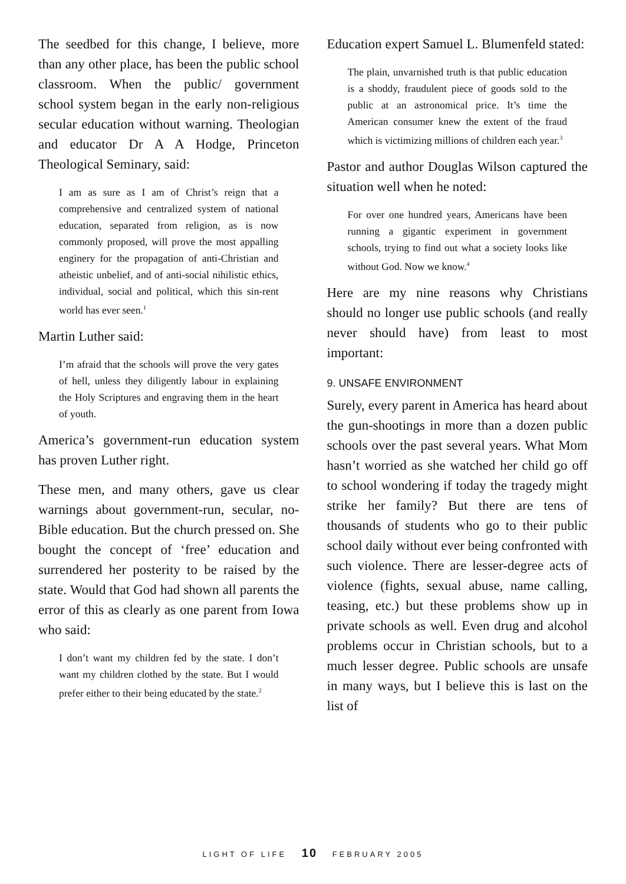The seedbed for this change, I believe, more than any other place, has been the public school classroom. When the public/ government school system began in the early non-religious secular education without warning. Theologian and educator Dr A A Hodge, Princeton Theological Seminary, said:
I am as sure as I am of Christ’s reign that a comprehensive and centralized system of national education, separated from religion, as is now commonly proposed, will prove the most appalling enginery for the propagation of anti-Christian and atheistic unbelief, and of anti-social nihilistic ethics, individual, social and political, which this sin-rent world has ever seen.<sup>1</sup>
Martin Luther said:
I’m afraid that the schools will prove the very gates of hell, unless they diligently labour in explaining the Holy Scriptures and engraving them in the heart of youth.
America’s government-run education system has proven Luther right.
These men, and many others, gave us clear warnings about government-run, secular, no-Bible education. But the church pressed on. She bought the concept of ‘free’ education and surrendered her posterity to be raised by the state. Would that God had shown all parents the error of this as clearly as one parent from Iowa who said:
I don’t want my children fed by the state. I don’t want my children clothed by the state. But I would prefer either to their being educated by the state.<sup>2</sup>
Education expert Samuel L. Blumenfeld stated:
The plain, unvarnished truth is that public education is a shoddy, fraudulent piece of goods sold to the public at an astronomical price. It’s time the American consumer knew the extent of the fraud which is victimizing millions of children each year.<sup>3</sup>
Pastor and author Douglas Wilson captured the situation well when he noted:
For over one hundred years, Americans have been running a gigantic experiment in government schools, trying to find out what a society looks like without God. Now we know.<sup>4</sup>
Here are my nine reasons why Christians should no longer use public schools (and really never should have) from least to most important:
9. UNSAFE ENVIRONMENT
Surely, every parent in America has heard about the gun-shootings in more than a dozen public schools over the past several years. What Mom hasn’t worried as she watched her child go off to school wondering if today the tragedy might strike her family? But there are tens of thousands of students who go to their public school daily without ever being confronted with such violence. There are lesser-degree acts of violence (fights, sexual abuse, name calling, teasing, etc.) but these problems show up in private schools as well. Even drug and alcohol problems occur in Christian schools, but to a much lesser degree. Public schools are unsafe in many ways, but I believe this is last on the list of
LIGHT OF LIFE 10 FEBRUARY 2005